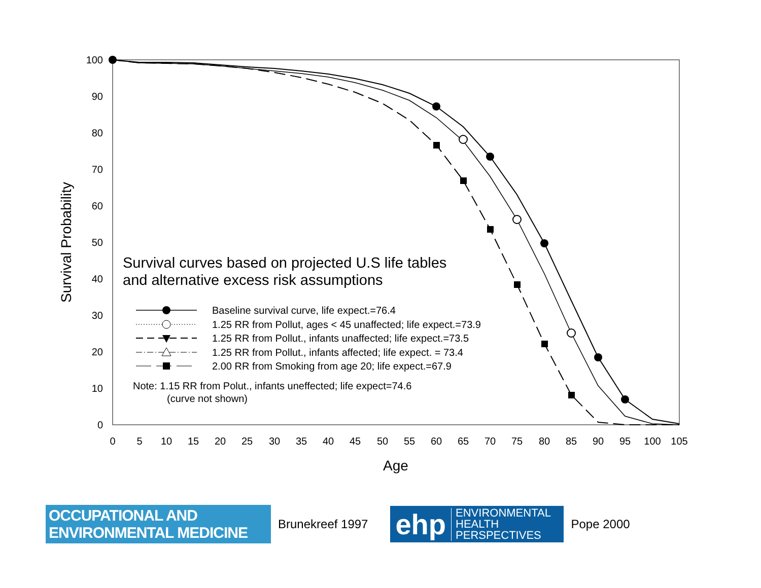0
10
20
30
40
50
60
70
80
90
100
0
5
10
15
20
25
30
35
40
45
50
55
60
65
70
75
80
85
90
95
100
105
Age
Survival Probability
Survival curves based on projected U.S life tables
and alternative excess risk assumptions
Baseline survival curve, life expect.=76.4
1.25 RR from Pollut, ages < 45 unaffected; life expect.=73.9
1.25 RR from Pollut., infants unaffected; life expect.=73.5
1.25 RR from Pollut., infants affected; life expect. = 73.4
2.00 RR from Smoking from age 20; life expect.=67.9
Note: 1.15 RR from Polut., infants uneffected; life expect=74.6
(curve not shown)
OCCUPATIONAL AND
ENVIRONMENTAL MEDICINE
Brunekreef 1997
ehp ENVIRONMENTAL
HEALTH
PERSPECTIVES
Pope 2000